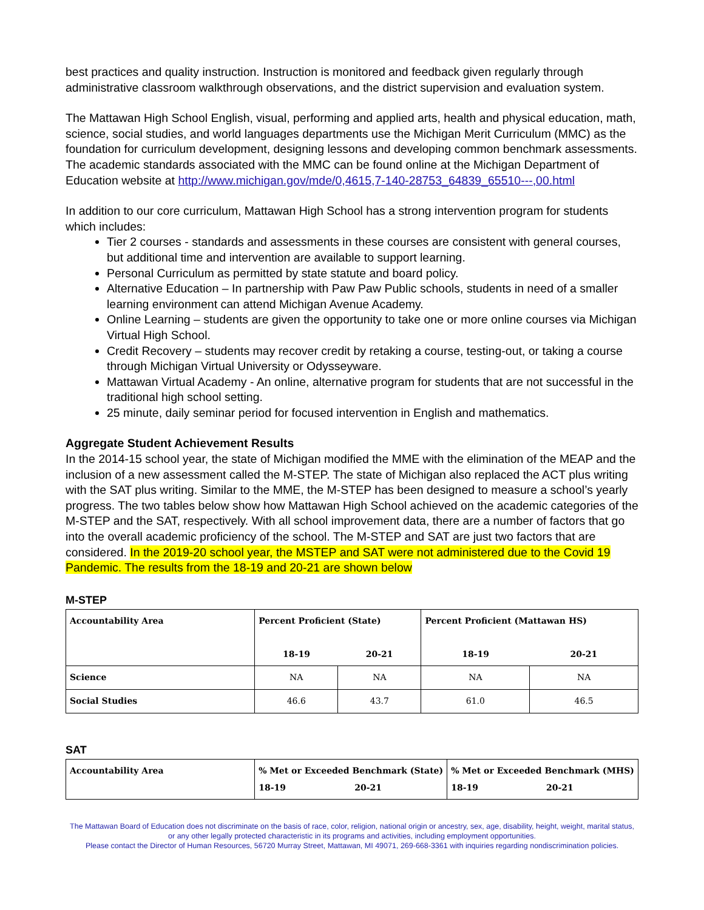best practices and quality instruction. Instruction is monitored and feedback given regularly through administrative classroom walkthrough observations, and the district supervision and evaluation system.
The Mattawan High School English, visual, performing and applied arts, health and physical education, math, science, social studies, and world languages departments use the Michigan Merit Curriculum (MMC) as the foundation for curriculum development, designing lessons and developing common benchmark assessments. The academic standards associated with the MMC can be found online at the Michigan Department of Education website at http://www.michigan.gov/mde/0,4615,7-140-28753_64839_65510---,00.html
In addition to our core curriculum, Mattawan High School has a strong intervention program for students which includes:
Tier 2 courses - standards and assessments in these courses are consistent with general courses, but additional time and intervention are available to support learning.
Personal Curriculum as permitted by state statute and board policy.
Alternative Education – In partnership with Paw Paw Public schools, students in need of a smaller learning environment can attend Michigan Avenue Academy.
Online Learning – students are given the opportunity to take one or more online courses via Michigan Virtual High School.
Credit Recovery – students may recover credit by retaking a course, testing-out, or taking a course through Michigan Virtual University or Odysseyware.
Mattawan Virtual Academy - An online, alternative program for students that are not successful in the traditional high school setting.
25 minute, daily seminar period for focused intervention in English and mathematics.
Aggregate Student Achievement Results
In the 2014-15 school year, the state of Michigan modified the MME with the elimination of the MEAP and the inclusion of a new assessment called the M-STEP. The state of Michigan also replaced the ACT plus writing with the SAT plus writing. Similar to the MME, the M-STEP has been designed to measure a school’s yearly progress. The two tables below show how Mattawan High School achieved on the academic categories of the M-STEP and the SAT, respectively. With all school improvement data, there are a number of factors that go into the overall academic proficiency of the school. The M-STEP and SAT are just two factors that are considered. In the 2019-20 school year, the MSTEP and SAT were not administered due to the Covid 19 Pandemic. The results from the 18-19 and 20-21 are shown below
M-STEP
| Accountability Area | Percent Proficient (State) | | Percent Proficient (Mattawan HS) | |
| --- | --- | --- | --- | --- |
| | 18-19 | 20-21 | 18-19 | 20-21 |
| Science | NA | NA | NA | NA |
| Social Studies | 46.6 | 43.7 | 61.0 | 46.5 |
SAT
| Accountability Area | % Met or Exceeded Benchmark (State) | | % Met or Exceeded Benchmark (MHS) | |
| --- | --- | --- | --- | --- |
| | 18-19 | 20-21 | 18-19 | 20-21 |
The Mattawan Board of Education does not discriminate on the basis of race, color, religion, national origin or ancestry, sex, age, disability, height, weight, marital status, or any other legally protected characteristic in its programs and activities, including employment opportunities.
Please contact the Director of Human Resources, 56720 Murray Street, Mattawan, MI 49071, 269-668-3361 with inquiries regarding nondiscrimination policies.